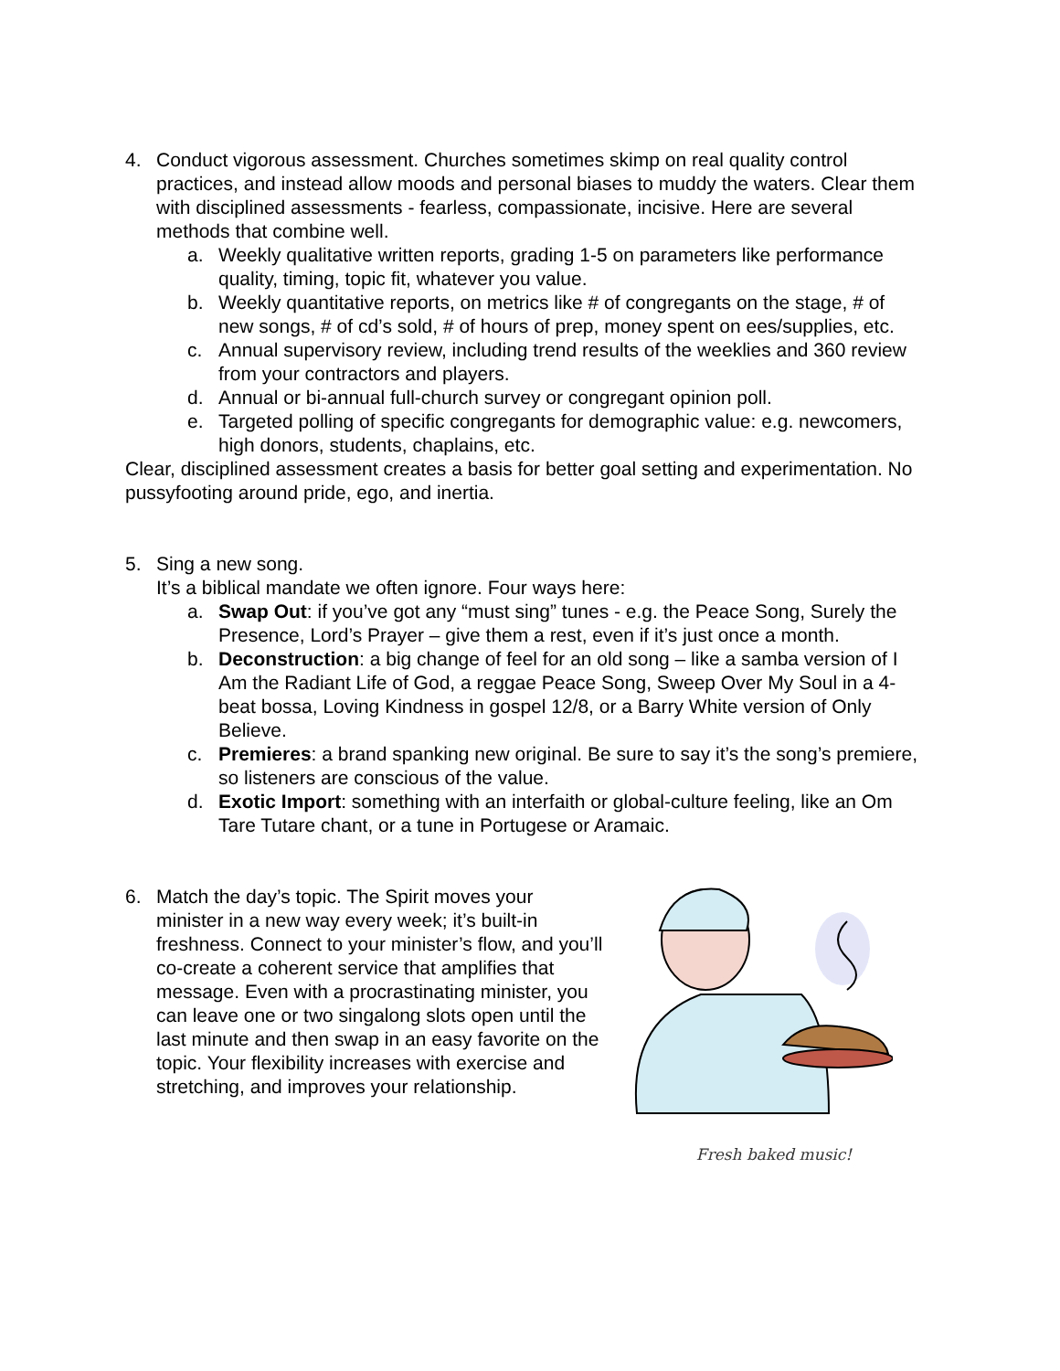4. Conduct vigorous assessment. Churches sometimes skimp on real quality control practices, and instead allow moods and personal biases to muddy the waters. Clear them with disciplined assessments - fearless, compassionate, incisive. Here are several methods that combine well.
a. Weekly qualitative written reports, grading 1-5 on parameters like performance quality, timing, topic fit, whatever you value.
b. Weekly quantitative reports, on metrics like # of congregants on the stage, # of new songs, # of cd’s sold, # of hours of prep, money spent on ees/supplies, etc.
c. Annual supervisory review, including trend results of the weeklies and 360 review from your contractors and players.
d. Annual or bi-annual full-church survey or congregant opinion poll.
e. Targeted polling of specific congregants for demographic value: e.g. newcomers, high donors, students, chaplains, etc.
Clear, disciplined assessment creates a basis for better goal setting and experimentation. No pussyfooting around pride, ego, and inertia.
5. Sing a new song.
It’s a biblical mandate we often ignore. Four ways here:
a. Swap Out: if you’ve got any “must sing” tunes - e.g. the Peace Song, Surely the Presence, Lord’s Prayer – give them a rest, even if it’s just once a month.
b. Deconstruction: a big change of feel for an old song – like a samba version of I Am the Radiant Life of God, a reggae Peace Song, Sweep Over My Soul in a 4- beat bossa, Loving Kindness in gospel 12/8, or a Barry White version of Only Believe.
c. Premieres: a brand spanking new original. Be sure to say it’s the song’s premiere, so listeners are conscious of the value.
d. Exotic Import: something with an interfaith or global-culture feeling, like an Om Tare Tutare chant, or a tune in Portugese or Aramaic.
6. Match the day’s topic. The Spirit moves your minister in a new way every week; it’s built-in freshness. Connect to your minister’s flow, and you’ll co-create a coherent service that amplifies that message. Even with a procrastinating minister, you can leave one or two singalong slots open until the last minute and then swap in an easy favorite on the topic. Your flexibility increases with exercise and stretching, and improves your relationship.
Fresh baked music!